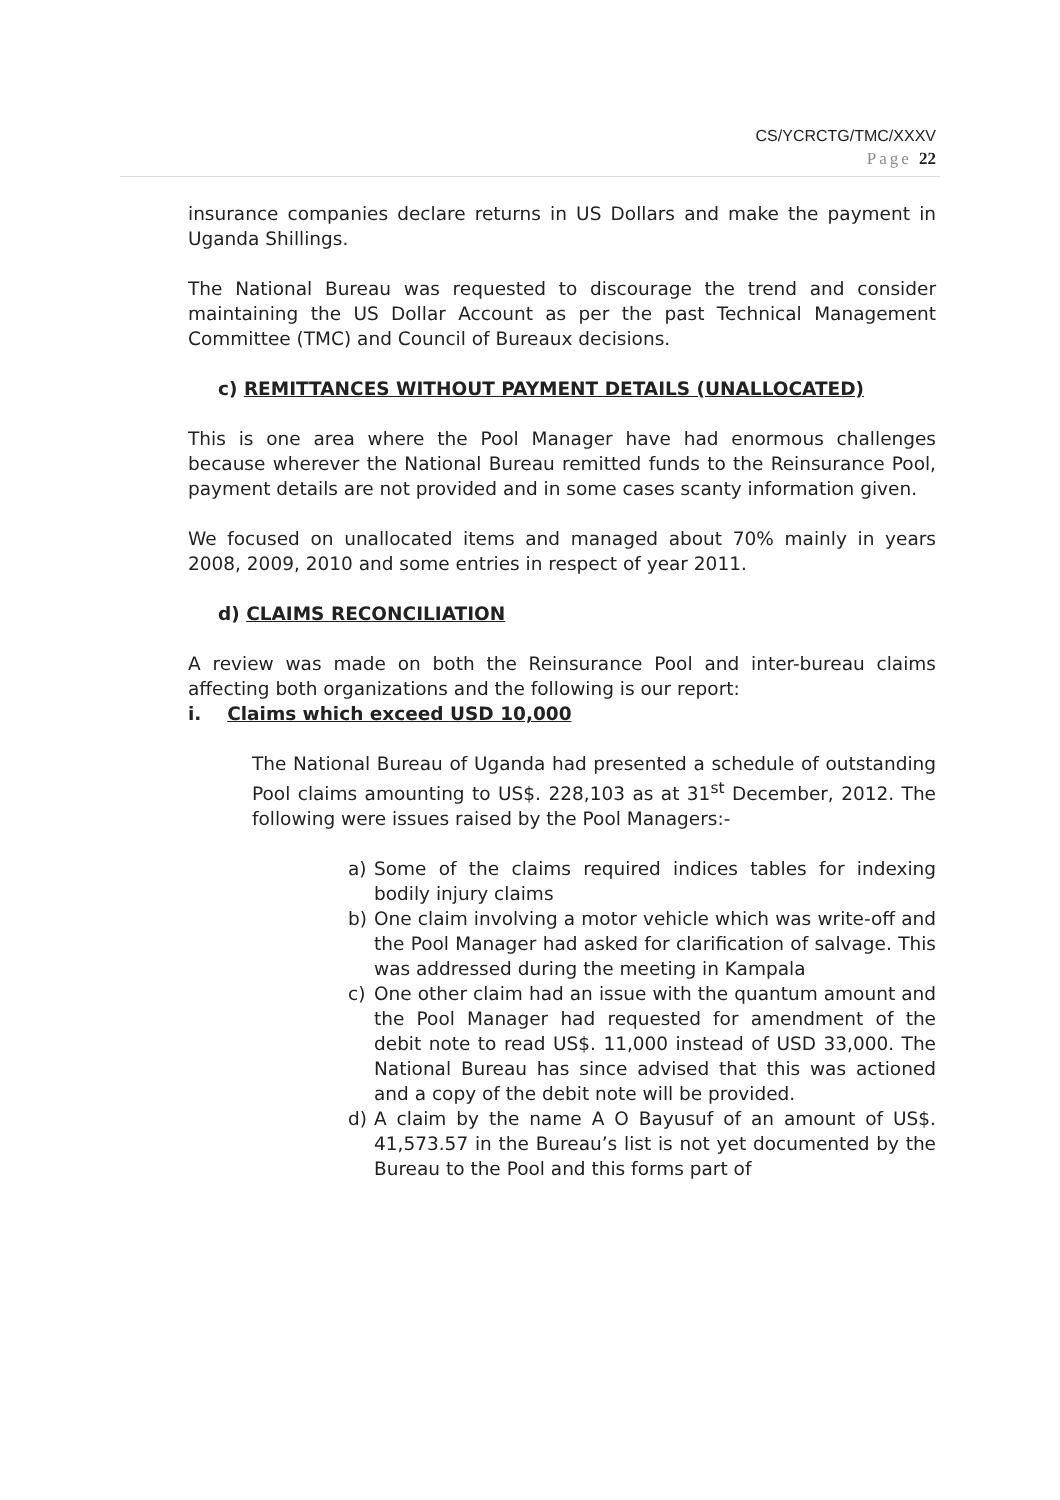CS/YCRCTG/TMC/XXXV
Page 22
insurance companies declare returns in US Dollars and make the payment in Uganda Shillings.
The National Bureau was requested to discourage the trend and consider maintaining the US Dollar Account as per the past Technical Management Committee (TMC) and Council of Bureaux decisions.
c) REMITTANCES WITHOUT PAYMENT DETAILS (UNALLOCATED)
This is one area where the Pool Manager have had enormous challenges because wherever the National Bureau remitted funds to the Reinsurance Pool, payment details are not provided and in some cases scanty information given.
We focused on unallocated items and managed about 70% mainly in years 2008, 2009, 2010 and some entries in respect of year 2011.
d) CLAIMS RECONCILIATION
A review was made on both the Reinsurance Pool and inter-bureau claims affecting both organizations and the following is our report:
i. Claims which exceed USD 10,000
The National Bureau of Uganda had presented a schedule of outstanding Pool claims amounting to US$. 228,103 as at 31<sup>st</sup> December, 2012. The following were issues raised by the Pool Managers:-
a) Some of the claims required indices tables for indexing bodily injury claims
b) One claim involving a motor vehicle which was write-off and the Pool Manager had asked for clarification of salvage. This was addressed during the meeting in Kampala
c) One other claim had an issue with the quantum amount and the Pool Manager had requested for amendment of the debit note to read US$. 11,000 instead of USD 33,000. The National Bureau has since advised that this was actioned and a copy of the debit note will be provided.
d) A claim by the name A O Bayusuf of an amount of US$. 41,573.57 in the Bureau’s list is not yet documented by the Bureau to the Pool and this forms part of